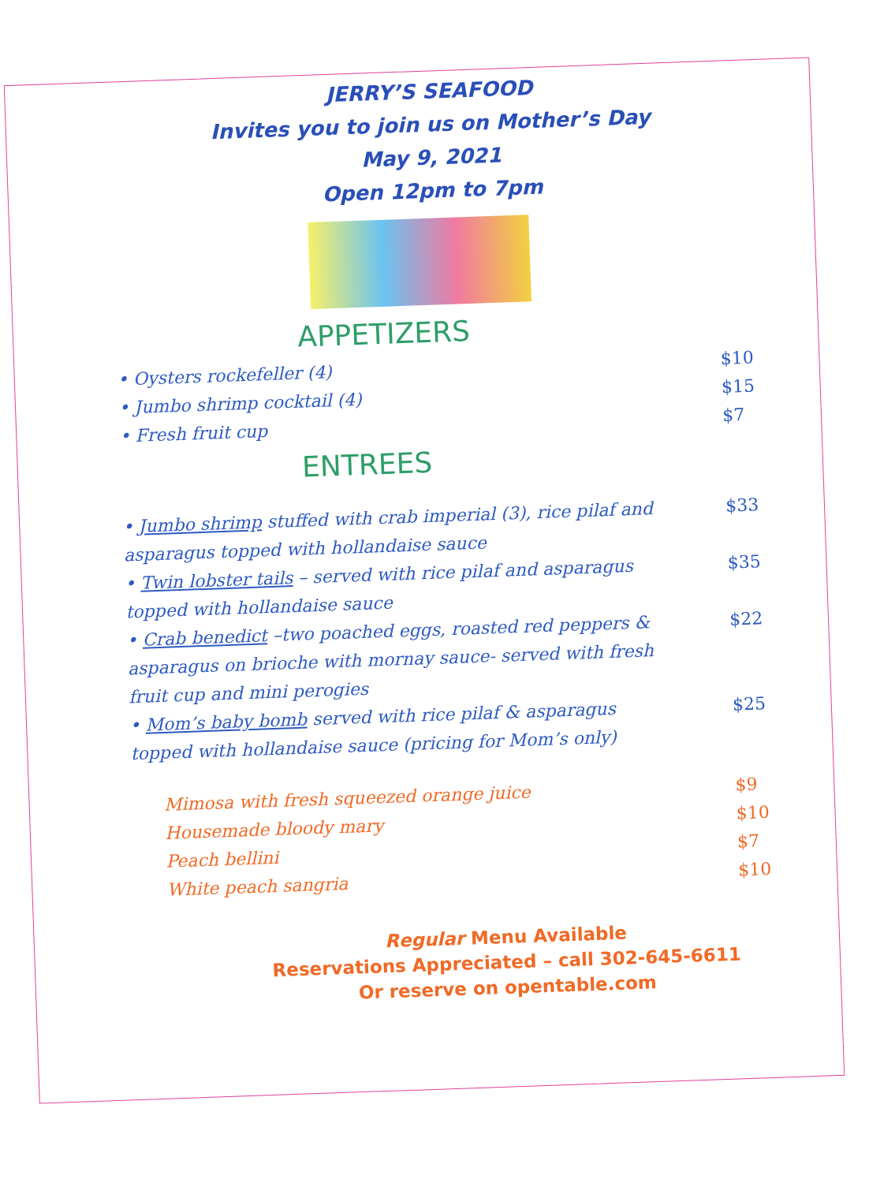JERRY’S SEAFOOD
Invites you to join us on Mother’s Day
May 9, 2021
Open 12pm to 7pm
APPETIZERS
• Oysters rockefeller (4)
$10
• Jumbo shrimp cocktail (4)
$15
• Fresh fruit cup
$7
ENTREES
• Jumbo shrimp stuffed with crab imperial (3), rice pilaf and asparagus topped with hollandaise sauce
$33
• Twin lobster tails – served with rice pilaf and asparagus topped with hollandaise sauce
$35
• Crab benedict –two poached eggs, roasted red peppers & asparagus on brioche with mornay sauce- served with fresh fruit cup and mini perogies
$22
• Mom’s baby bomb served with rice pilaf & asparagus topped with hollandaise sauce (pricing for Mom’s only)
$25
Mimosa with fresh squeezed orange juice
$9
Housemade bloody mary
$10
Peach bellini
$7
White peach sangria
$10
Regular Menu Available
Reservations Appreciated – call 302-645-6611
Or reserve on opentable.com